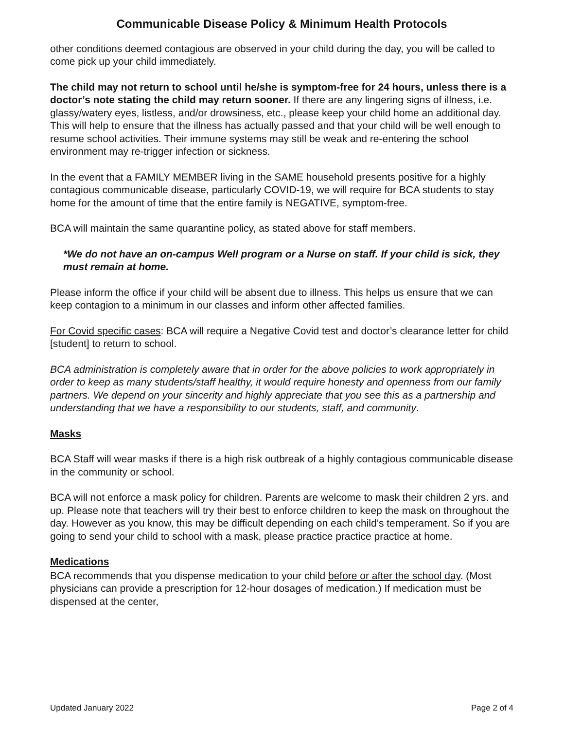Communicable Disease Policy & Minimum Health Protocols
other conditions deemed contagious are observed in your child during the day, you will be called to come pick up your child immediately.
The child may not return to school until he/she is symptom-free for 24 hours, unless there is a doctor’s note stating the child may return sooner. If there are any lingering signs of illness, i.e. glassy/watery eyes, listless, and/or drowsiness, etc., please keep your child home an additional day. This will help to ensure that the illness has actually passed and that your child will be well enough to resume school activities. Their immune systems may still be weak and re-entering the school environment may re-trigger infection or sickness.
In the event that a FAMILY MEMBER living in the SAME household presents positive for a highly contagious communicable disease, particularly COVID-19, we will require for BCA students to stay home for the amount of time that the entire family is NEGATIVE, symptom-free.
BCA will maintain the same quarantine policy, as stated above for staff members.
*We do not have an on-campus Well program or a Nurse on staff. If your child is sick, they must remain at home.
Please inform the office if your child will be absent due to illness. This helps us ensure that we can keep contagion to a minimum in our classes and inform other affected families.
For Covid specific cases: BCA will require a Negative Covid test and doctor’s clearance letter for child [student] to return to school.
BCA administration is completely aware that in order for the above policies to work appropriately in order to keep as many students/staff healthy, it would require honesty and openness from our family partners. We depend on your sincerity and highly appreciate that you see this as a partnership and understanding that we have a responsibility to our students, staff, and community.
Masks
BCA Staff will wear masks if there is a high risk outbreak of a highly contagious communicable disease in the community or school.
BCA will not enforce a mask policy for children. Parents are welcome to mask their children 2 yrs. and up. Please note that teachers will try their best to enforce children to keep the mask on throughout the day. However as you know, this may be difficult depending on each child’s temperament. So if you are going to send your child to school with a mask, please practice practice practice at home.
Medications
BCA recommends that you dispense medication to your child before or after the school day. (Most physicians can provide a prescription for 12-hour dosages of medication.) If medication must be
dispensed at the center,
Updated January 2022 Page 2 of 4